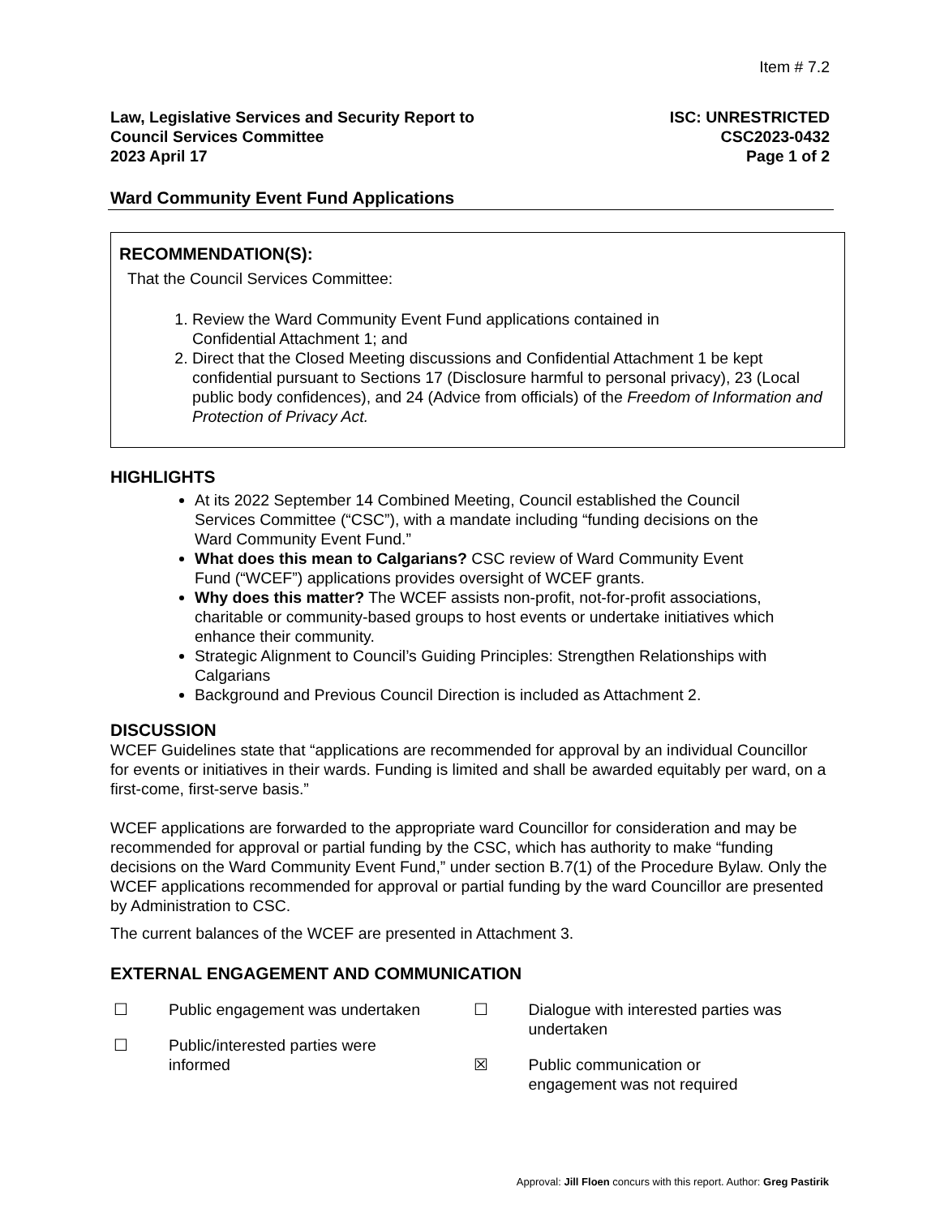Item # 7.2
Law, Legislative Services and Security Report to
Council Services Committee
2023 April 17
ISC: UNRESTRICTED
CSC2023-0432
Page 1 of 2
Ward Community Event Fund Applications
RECOMMENDATION(S):
That the Council Services Committee:
1. Review the Ward Community Event Fund applications contained in
Confidential Attachment 1; and
2. Direct that the Closed Meeting discussions and Confidential Attachment 1 be kept confidential pursuant to Sections 17 (Disclosure harmful to personal privacy), 23 (Local public body confidences), and 24 (Advice from officials) of the Freedom of Information and Protection of Privacy Act.
HIGHLIGHTS
At its 2022 September 14 Combined Meeting, Council established the Council Services Committee (“CSC”), with a mandate including “funding decisions on the Ward Community Event Fund.”
What does this mean to Calgarians? CSC review of Ward Community Event Fund (“WCEF”) applications provides oversight of WCEF grants.
Why does this matter? The WCEF assists non-profit, not-for-profit associations, charitable or community-based groups to host events or undertake initiatives which enhance their community.
Strategic Alignment to Council’s Guiding Principles: Strengthen Relationships with Calgarians
Background and Previous Council Direction is included as Attachment 2.
DISCUSSION
WCEF Guidelines state that “applications are recommended for approval by an individual Councillor for events or initiatives in their wards. Funding is limited and shall be awarded equitably per ward, on a first-come, first-serve basis.”
WCEF applications are forwarded to the appropriate ward Councillor for consideration and may be recommended for approval or partial funding by the CSC, which has authority to make “funding decisions on the Ward Community Event Fund,” under section B.7(1) of the Procedure Bylaw. Only the WCEF applications recommended for approval or partial funding by the ward Councillor are presented by Administration to CSC.
The current balances of the WCEF are presented in Attachment 3.
EXTERNAL ENGAGEMENT AND COMMUNICATION
☐ Public engagement was undertaken
☐ Public/interested parties were
informed
☐ Dialogue with interested parties was
undertaken
☒ Public communication or
engagement was not required
Approval: Jill Floen concurs with this report. Author: Greg Pastirik